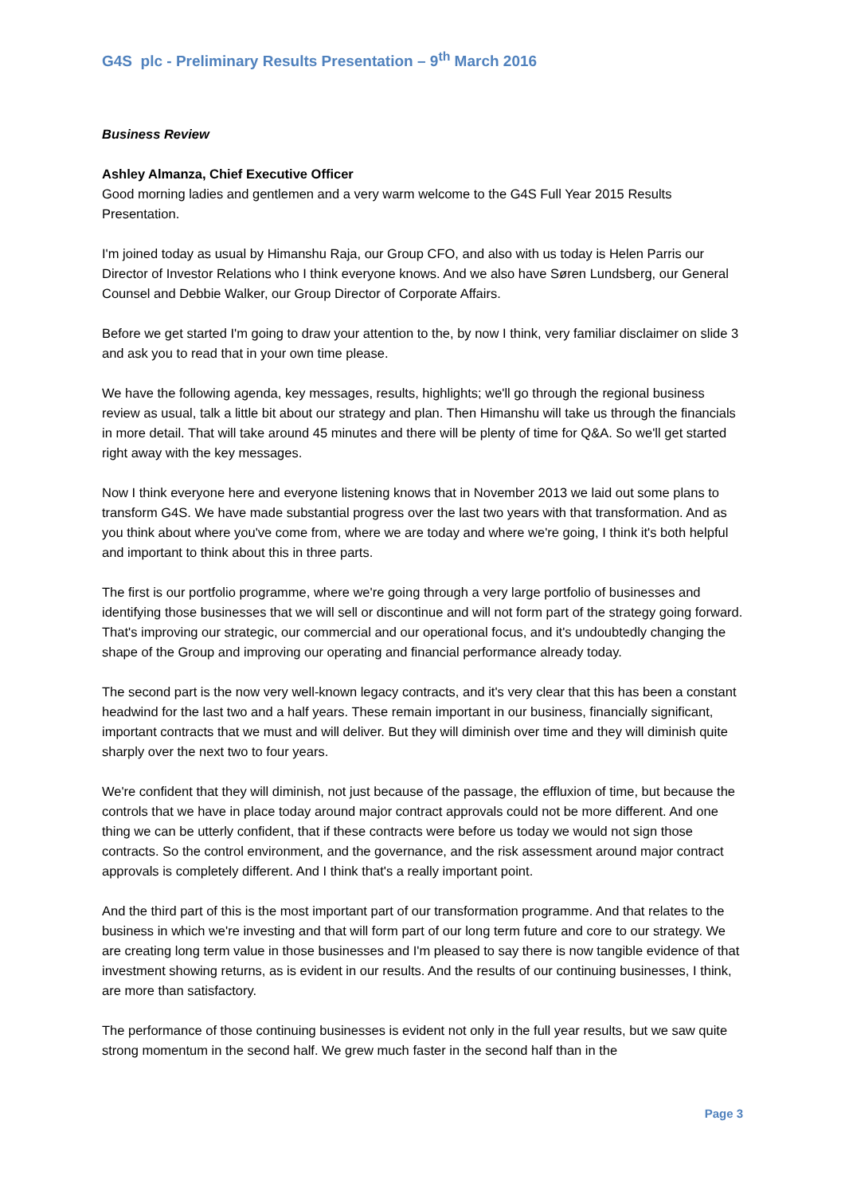G4S plc - Preliminary Results Presentation – 9<sup>th</sup> March 2016
Business Review
Ashley Almanza, Chief Executive Officer
Good morning ladies and gentlemen and a very warm welcome to the G4S Full Year 2015 Results Presentation.
I'm joined today as usual by Himanshu Raja, our Group CFO, and also with us today is Helen Parris our Director of Investor Relations who I think everyone knows. And we also have Søren Lundsberg, our General Counsel and Debbie Walker, our Group Director of Corporate Affairs.
Before we get started I'm going to draw your attention to the, by now I think, very familiar disclaimer on slide 3 and ask you to read that in your own time please.
We have the following agenda, key messages, results, highlights; we'll go through the regional business review as usual, talk a little bit about our strategy and plan. Then Himanshu will take us through the financials in more detail. That will take around 45 minutes and there will be plenty of time for Q&A. So we'll get started right away with the key messages.
Now I think everyone here and everyone listening knows that in November 2013 we laid out some plans to transform G4S. We have made substantial progress over the last two years with that transformation. And as you think about where you've come from, where we are today and where we're going, I think it's both helpful and important to think about this in three parts.
The first is our portfolio programme, where we're going through a very large portfolio of businesses and identifying those businesses that we will sell or discontinue and will not form part of the strategy going forward. That's improving our strategic, our commercial and our operational focus, and it's undoubtedly changing the shape of the Group and improving our operating and financial performance already today.
The second part is the now very well-known legacy contracts, and it's very clear that this has been a constant headwind for the last two and a half years. These remain important in our business, financially significant, important contracts that we must and will deliver. But they will diminish over time and they will diminish quite sharply over the next two to four years.
We're confident that they will diminish, not just because of the passage, the effluxion of time, but because the controls that we have in place today around major contract approvals could not be more different. And one thing we can be utterly confident, that if these contracts were before us today we would not sign those contracts. So the control environment, and the governance, and the risk assessment around major contract approvals is completely different. And I think that's a really important point.
And the third part of this is the most important part of our transformation programme. And that relates to the business in which we're investing and that will form part of our long term future and core to our strategy. We are creating long term value in those businesses and I'm pleased to say there is now tangible evidence of that investment showing returns, as is evident in our results. And the results of our continuing businesses, I think, are more than satisfactory.
The performance of those continuing businesses is evident not only in the full year results, but we saw quite strong momentum in the second half. We grew much faster in the second half than in the
Page 3